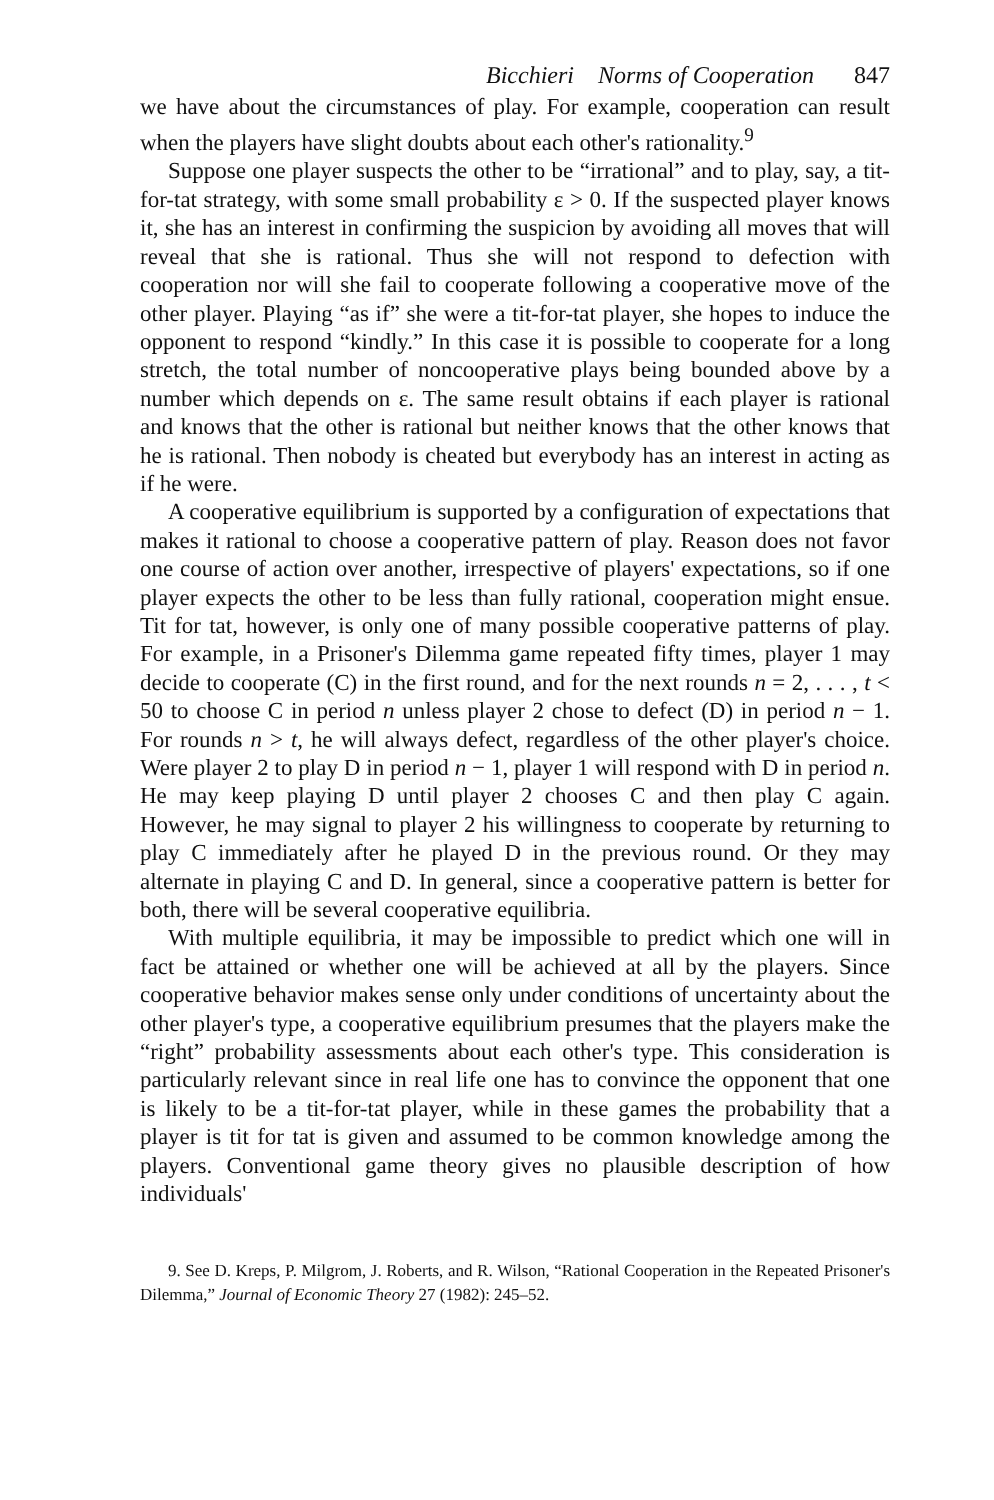Bicchieri Norms of Cooperation 847
we have about the circumstances of play. For example, cooperation can result when the players have slight doubts about each other's rationality.<sup>9</sup>
Suppose one player suspects the other to be “irrational” and to play, say, a tit-for-tat strategy, with some small probability ε > 0. If the suspected player knows it, she has an interest in confirming the suspicion by avoiding all moves that will reveal that she is rational. Thus she will not respond to defection with cooperation nor will she fail to cooperate following a cooperative move of the other player. Playing “as if” she were a tit-for-tat player, she hopes to induce the opponent to respond “kindly.” In this case it is possible to cooperate for a long stretch, the total number of noncooperative plays being bounded above by a number which depends on ε. The same result obtains if each player is rational and knows that the other is rational but neither knows that the other knows that he is rational. Then nobody is cheated but everybody has an interest in acting as if he were.
A cooperative equilibrium is supported by a configuration of expectations that makes it rational to choose a cooperative pattern of play. Reason does not favor one course of action over another, irrespective of players' expectations, so if one player expects the other to be less than fully rational, cooperation might ensue. Tit for tat, however, is only one of many possible cooperative patterns of play. For example, in a Prisoner's Dilemma game repeated fifty times, player 1 may decide to cooperate (C) in the first round, and for the next rounds n = 2, . . . , t < 50 to choose C in period n unless player 2 chose to defect (D) in period n − 1. For rounds n > t, he will always defect, regardless of the other player's choice. Were player 2 to play D in period n − 1, player 1 will respond with D in period n. He may keep playing D until player 2 chooses C and then play C again. However, he may signal to player 2 his willingness to cooperate by returning to play C immediately after he played D in the previous round. Or they may alternate in playing C and D. In general, since a cooperative pattern is better for both, there will be several cooperative equilibria.
With multiple equilibria, it may be impossible to predict which one will in fact be attained or whether one will be achieved at all by the players. Since cooperative behavior makes sense only under conditions of uncertainty about the other player's type, a cooperative equilibrium presumes that the players make the “right” probability assessments about each other's type. This consideration is particularly relevant since in real life one has to convince the opponent that one is likely to be a tit-for-tat player, while in these games the probability that a player is tit for tat is given and assumed to be common knowledge among the players. Conventional game theory gives no plausible description of how individuals'
9. See D. Kreps, P. Milgrom, J. Roberts, and R. Wilson, “Rational Cooperation in the Repeated Prisoner's Dilemma,” Journal of Economic Theory 27 (1982): 245–52.